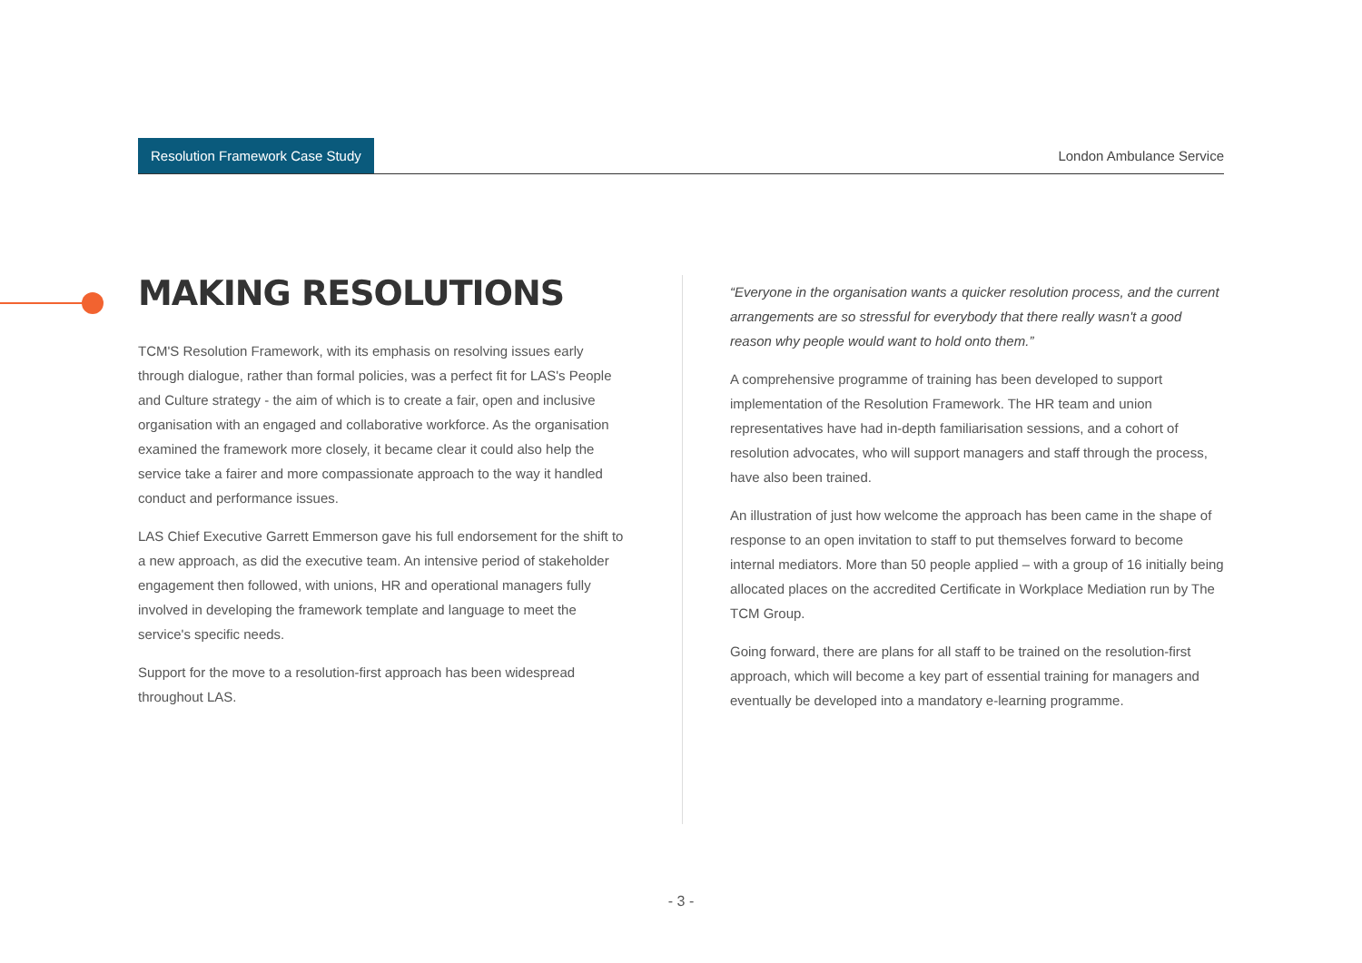Resolution Framework Case Study
London Ambulance Service
MAKING RESOLUTIONS
TCM'S Resolution Framework, with its emphasis on resolving issues early through dialogue, rather than formal policies, was a perfect fit for LAS's People and Culture strategy - the aim of which is to create a fair, open and inclusive organisation with an engaged and collaborative workforce. As the organisation examined the framework more closely, it became clear it could also help the service take a fairer and more compassionate approach to the way it handled conduct and performance issues.
LAS Chief Executive Garrett Emmerson gave his full endorsement for the shift to a new approach, as did the executive team. An intensive period of stakeholder engagement then followed, with unions, HR and operational managers fully involved in developing the framework template and language to meet the service's specific needs.
Support for the move to a resolution-first approach has been widespread throughout LAS.
“Everyone in the organisation wants a quicker resolution process, and the current arrangements are so stressful for everybody that there really wasn't a good reason why people would want to hold onto them.”
A comprehensive programme of training has been developed to support implementation of the Resolution Framework. The HR team and union representatives have had in-depth familiarisation sessions, and a cohort of resolution advocates, who will support managers and staff through the process, have also been trained.
An illustration of just how welcome the approach has been came in the shape of response to an open invitation to staff to put themselves forward to become internal mediators. More than 50 people applied – with a group of 16 initially being allocated places on the accredited Certificate in Workplace Mediation run by The TCM Group.
Going forward, there are plans for all staff to be trained on the resolution-first approach, which will become a key part of essential training for managers and eventually be developed into a mandatory e-learning programme.
- 3 -